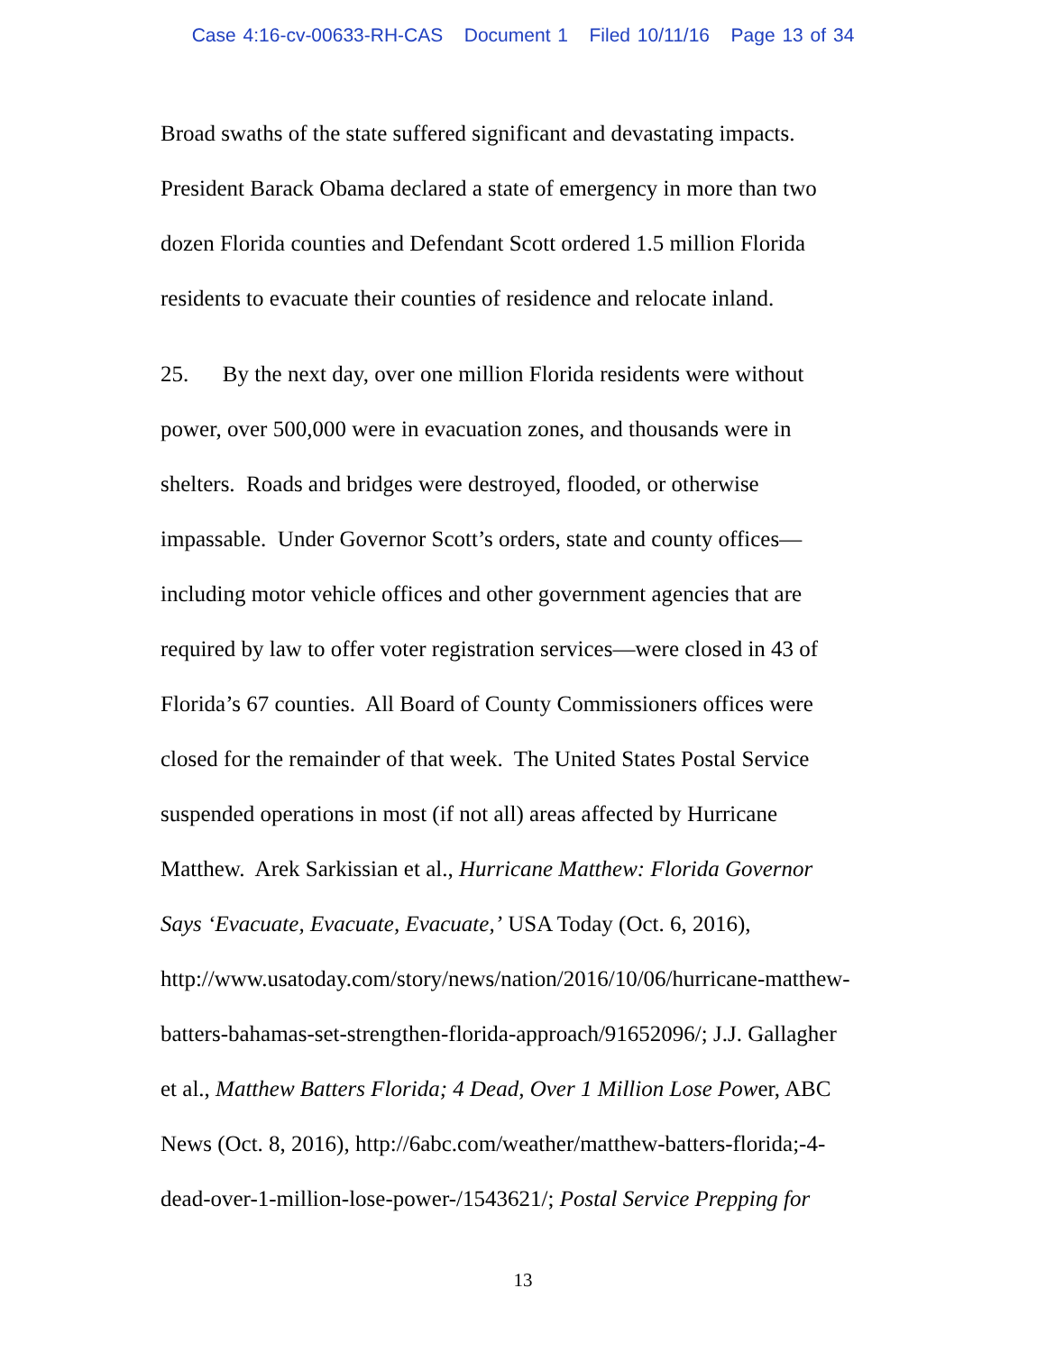Case 4:16-cv-00633-RH-CAS Document 1 Filed 10/11/16 Page 13 of 34
Broad swaths of the state suffered significant and devastating impacts.
President Barack Obama declared a state of emergency in more than two
dozen Florida counties and Defendant Scott ordered 1.5 million Florida
residents to evacuate their counties of residence and relocate inland.
25. By the next day, over one million Florida residents were without
power, over 500,000 were in evacuation zones, and thousands were in
shelters. Roads and bridges were destroyed, flooded, or otherwise
impassable. Under Governor Scott’s orders, state and county offices—
including motor vehicle offices and other government agencies that are
required by law to offer voter registration services—were closed in 43 of
Florida’s 67 counties. All Board of County Commissioners offices were
closed for the remainder of that week. The United States Postal Service
suspended operations in most (if not all) areas affected by Hurricane
Matthew. Arek Sarkissian et al., Hurricane Matthew: Florida Governor
Says ‘Evacuate, Evacuate, Evacuate,’ USA Today (Oct. 6, 2016),
http://www.usatoday.com/story/news/nation/2016/10/06/hurricane-matthew-
batters-bahamas-set-strengthen-florida-approach/91652096/; J.J. Gallagher
et al., Matthew Batters Florida; 4 Dead, Over 1 Million Lose Power, ABC
News (Oct. 8, 2016), http://6abc.com/weather/matthew-batters-florida;-4-
dead-over-1-million-lose-power-/1543621/; Postal Service Prepping for
13